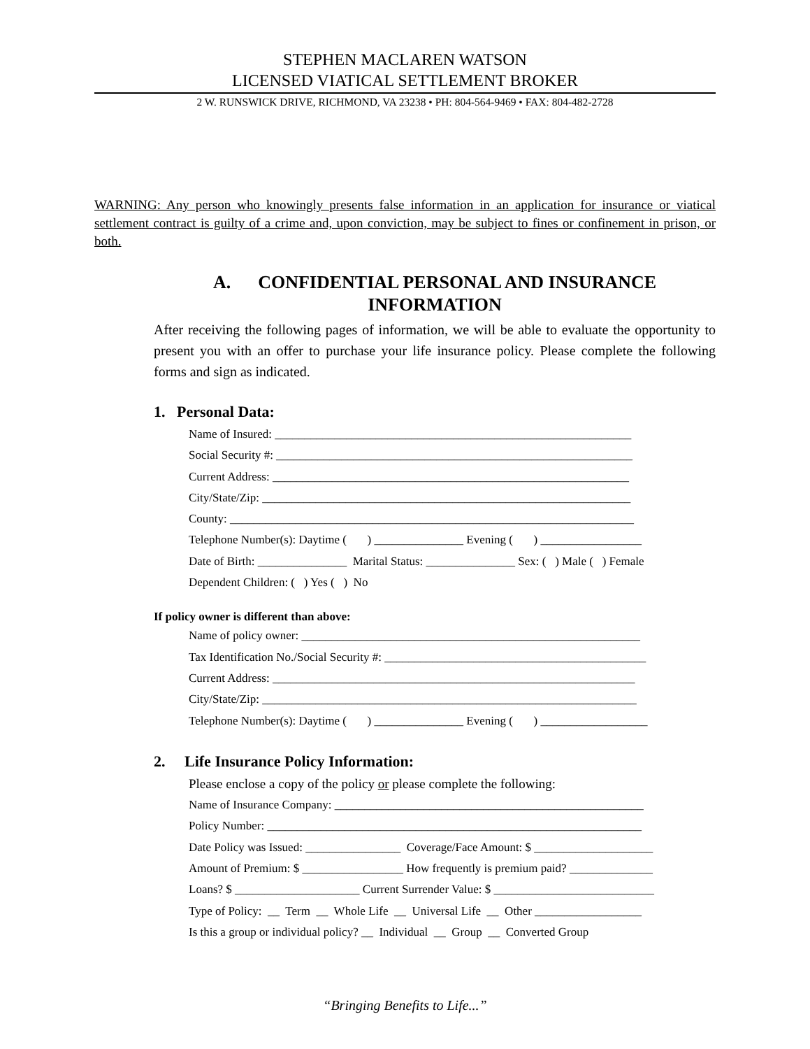STEPHEN MACLAREN WATSON
LICENSED VIATICAL SETTLEMENT BROKER
2 W. RUNSWICK DRIVE, RICHMOND, VA 23238 • PH: 804-564-9469 • FAX: 804-482-2728
WARNING: Any person who knowingly presents false information in an application for insurance or viatical settlement contract is guilty of a crime and, upon conviction, may be subject to fines or confinement in prison, or both.
A. CONFIDENTIAL PERSONAL AND INSURANCE INFORMATION
After receiving the following pages of information, we will be able to evaluate the opportunity to present you with an offer to purchase your life insurance policy. Please complete the following forms and sign as indicated.
1. Personal Data:
Name of Insured: ____________________________________________________________ Social Security #: ____________________________________________________________ Current Address: ____________________________________________________________ City/State/Zip: ______________________________________________________________ County: ____________________________________________________________________ Telephone Number(s): Daytime ( ) _______________ Evening ( ) _________________ Date of Birth: _______________ Marital Status: _______________ Sex: ( ) Male ( ) Female Dependent Children: ( ) Yes ( ) No
If policy owner is different than above:
Name of policy owner: _________________________________________________________ Tax Identification No./Social Security #: ____________________________________________ Current Address: _____________________________________________________________ City/State/Zip: _______________________________________________________________ Telephone Number(s): Daytime ( ) _______________ Evening ( ) __________________
2. Life Insurance Policy Information:
Please enclose a copy of the policy or please complete the following:
Name of Insurance Company: ____________________________________________________ Policy Number: _______________________________________________________________ Date Policy was Issued: ________________ Coverage/Face Amount: $ ____________________ Amount of Premium: $ _________________ How frequently is premium paid? ______________ Loans? $ _____________________ Current Surrender Value: $ ___________________________ Type of Policy: __ Term __ Whole Life __ Universal Life __ Other __________________ Is this a group or individual policy? __ Individual __ Group __ Converted Group
“Bringing Benefits to Life...”